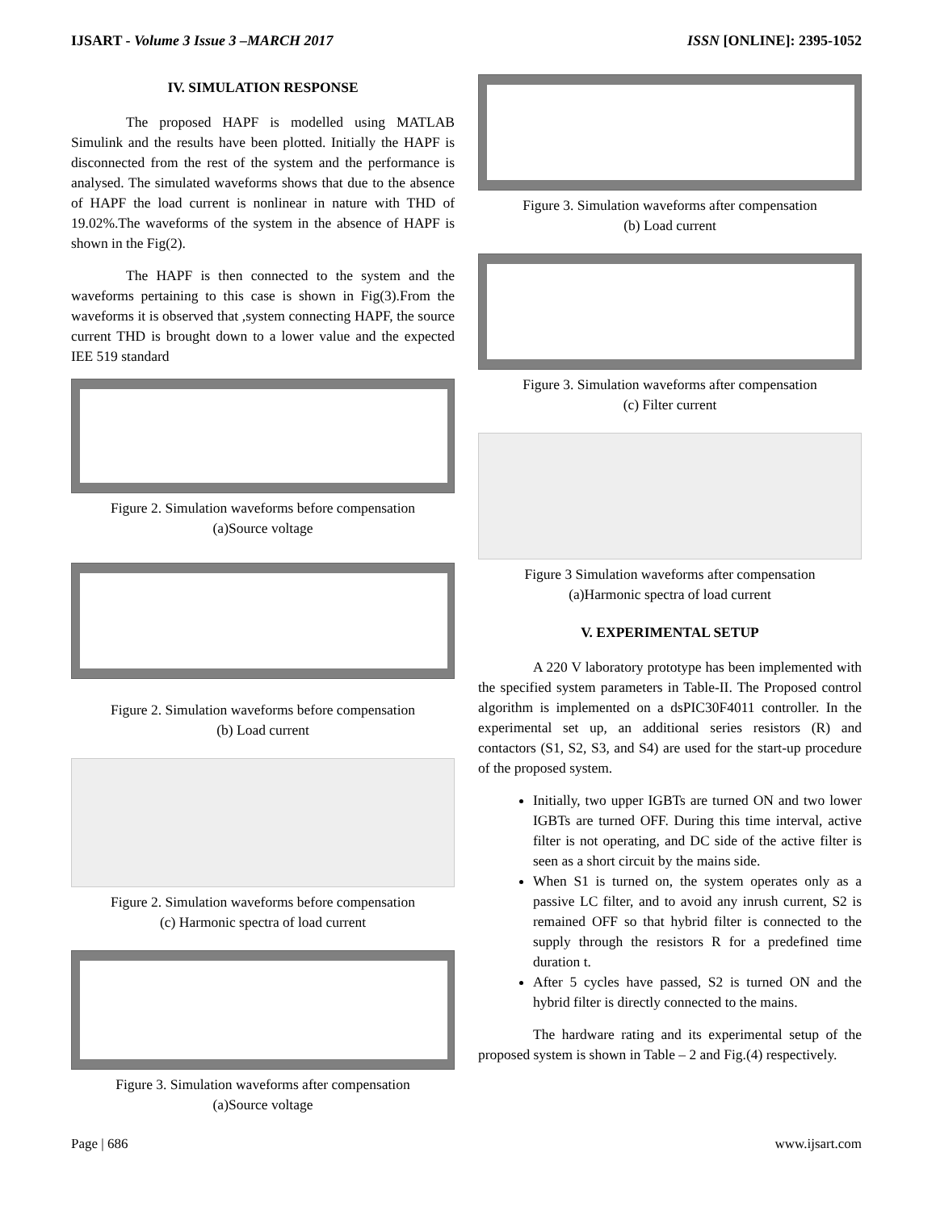IJSART - Volume 3 Issue 3 –MARCH 2017 ISSN [ONLINE]: 2395-1052
IV. SIMULATION RESPONSE
The proposed HAPF is modelled using MATLAB Simulink and the results have been plotted. Initially the HAPF is disconnected from the rest of the system and the performance is analysed. The simulated waveforms shows that due to the absence of HAPF the load current is nonlinear in nature with THD of 19.02%.The waveforms of the system in the absence of HAPF is shown in the Fig(2).
The HAPF is then connected to the system and the waveforms pertaining to this case is shown in Fig(3).From the waveforms it is observed that ,system connecting HAPF, the source current THD is brought down to a lower value and the expected IEE 519 standard
Figure 2. Simulation waveforms before compensation
(a)Source voltage
Figure 2. Simulation waveforms before compensation
(b) Load current
Figure 2. Simulation waveforms before compensation
(c) Harmonic spectra of load current
Figure 3. Simulation waveforms after compensation
(a)Source voltage
Figure 3. Simulation waveforms after compensation
(b) Load current
Figure 3. Simulation waveforms after compensation
(c) Filter current
Figure 3 Simulation waveforms after compensation
(a)Harmonic spectra of load current
V. EXPERIMENTAL SETUP
A 220 V laboratory prototype has been implemented with the specified system parameters in Table-II. The Proposed control algorithm is implemented on a dsPIC30F4011 controller. In the experimental set up, an additional series resistors (R) and contactors (S1, S2, S3, and S4) are used for the start-up procedure of the proposed system.
Initially, two upper IGBTs are turned ON and two lower IGBTs are turned OFF. During this time interval, active filter is not operating, and DC side of the active filter is seen as a short circuit by the mains side.
When S1 is turned on, the system operates only as a passive LC filter, and to avoid any inrush current, S2 is remained OFF so that hybrid filter is connected to the supply through the resistors R for a predefined time duration t.
After 5 cycles have passed, S2 is turned ON and the hybrid filter is directly connected to the mains.
The hardware rating and its experimental setup of the proposed system is shown in Table – 2 and Fig.(4) respectively.
Page | 686 www.ijsart.com